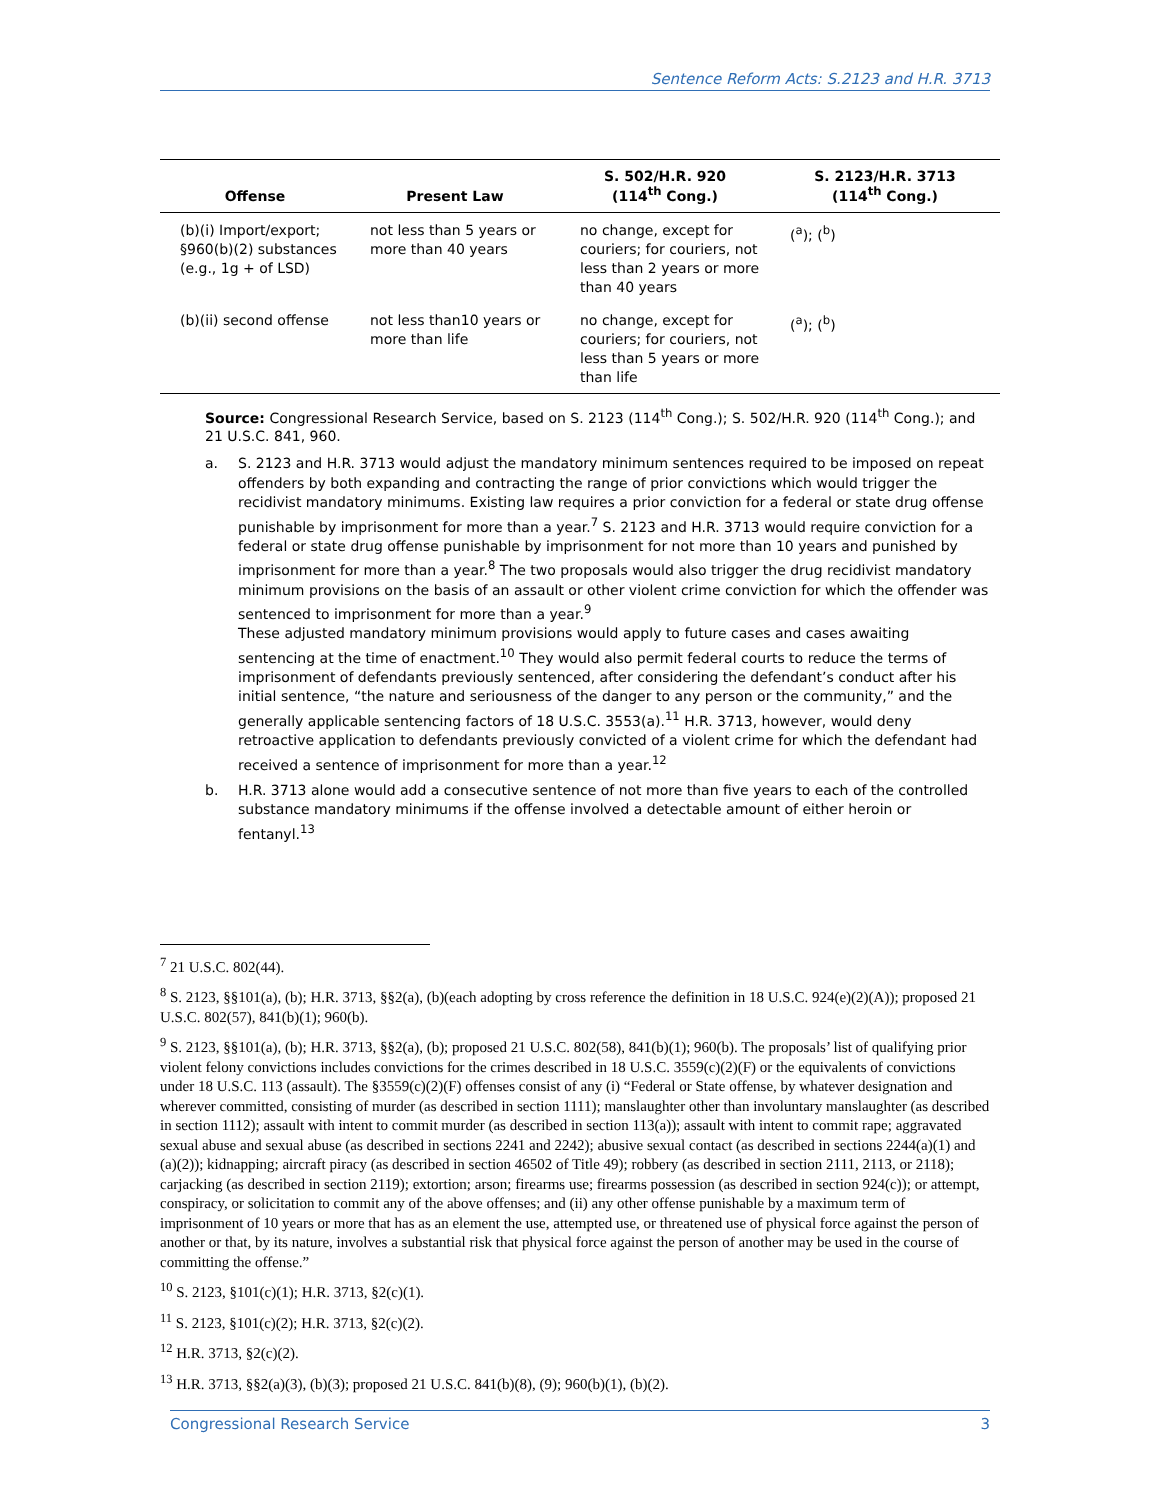Sentence Reform Acts: S.2123 and H.R. 3713
| Offense | Present Law | S. 502/H.R. 920 (114<sup>th</sup> Cong.) | S. 2123/H.R. 3713 (114<sup>th</sup> Cong.) |
| --- | --- | --- | --- |
| (b)(i) Import/export; §960(b)(2) substances (e.g., 1g + of LSD) | not less than 5 years or more than 40 years | no change, except for couriers; for couriers, not less than 2 years or more than 40 years | (<sup>a</sup>); (<sup>b</sup>) |
| (b)(ii) second offense | not less than10 years or more than life | no change, except for couriers; for couriers, not less than 5 years or more than life | (<sup>a</sup>); (<sup>b</sup>) |
Source: Congressional Research Service, based on S. 2123 (114<sup>th</sup> Cong.); S. 502/H.R. 920 (114<sup>th</sup> Cong.); and 21 U.S.C. 841, 960.
a. S. 2123 and H.R. 3713 would adjust the mandatory minimum sentences required to be imposed on repeat offenders by both expanding and contracting the range of prior convictions which would trigger the recidivist mandatory minimums. Existing law requires a prior conviction for a federal or state drug offense punishable by imprisonment for more than a year.<sup>7</sup> S. 2123 and H.R. 3713 would require conviction for a federal or state drug offense punishable by imprisonment for not more than 10 years and punished by imprisonment for more than a year.<sup>8</sup> The two proposals would also trigger the drug recidivist mandatory minimum provisions on the basis of an assault or other violent crime conviction for which the offender was sentenced to imprisonment for more than a year.<sup>9</sup>
These adjusted mandatory minimum provisions would apply to future cases and cases awaiting sentencing at the time of enactment.<sup>10</sup> They would also permit federal courts to reduce the terms of imprisonment of defendants previously sentenced, after considering the defendant’s conduct after his initial sentence, “the nature and seriousness of the danger to any person or the community,” and the generally applicable sentencing factors of 18 U.S.C. 3553(a).<sup>11</sup> H.R. 3713, however, would deny retroactive application to defendants previously convicted of a violent crime for which the defendant had received a sentence of imprisonment for more than a year.<sup>12</sup>
b. H.R. 3713 alone would add a consecutive sentence of not more than five years to each of the controlled substance mandatory minimums if the offense involved a detectable amount of either heroin or fentanyl.<sup>13</sup>
<sup>7</sup> 21 U.S.C. 802(44).
<sup>8</sup> S. 2123, §§101(a), (b); H.R. 3713, §§2(a), (b)(each adopting by cross reference the definition in 18 U.S.C. 924(e)(2)(A)); proposed 21 U.S.C. 802(57), 841(b)(1); 960(b).
<sup>9</sup> S. 2123, §§101(a), (b); H.R. 3713, §§2(a), (b); proposed 21 U.S.C. 802(58), 841(b)(1); 960(b). The proposals’ list of qualifying prior violent felony convictions includes convictions for the crimes described in 18 U.S.C. 3559(c)(2)(F) or the equivalents of convictions under 18 U.S.C. 113 (assault). The §3559(c)(2)(F) offenses consist of any (i) “Federal or State offense, by whatever designation and wherever committed, consisting of murder (as described in section 1111); manslaughter other than involuntary manslaughter (as described in section 1112); assault with intent to commit murder (as described in section 113(a)); assault with intent to commit rape; aggravated sexual abuse and sexual abuse (as described in sections 2241 and 2242); abusive sexual contact (as described in sections 2244(a)(1) and (a)(2)); kidnapping; aircraft piracy (as described in section 46502 of Title 49); robbery (as described in section 2111, 2113, or 2118); carjacking (as described in section 2119); extortion; arson; firearms use; firearms possession (as described in section 924(c)); or attempt, conspiracy, or solicitation to commit any of the above offenses; and (ii) any other offense punishable by a maximum term of imprisonment of 10 years or more that has as an element the use, attempted use, or threatened use of physical force against the person of another or that, by its nature, involves a substantial risk that physical force against the person of another may be used in the course of committing the offense.”
<sup>10</sup> S. 2123, §101(c)(1); H.R. 3713, §2(c)(1).
<sup>11</sup> S. 2123, §101(c)(2); H.R. 3713, §2(c)(2).
<sup>12</sup> H.R. 3713, §2(c)(2).
<sup>13</sup> H.R. 3713, §§2(a)(3), (b)(3); proposed 21 U.S.C. 841(b)(8), (9); 960(b)(1), (b)(2).
Congressional Research Service 3